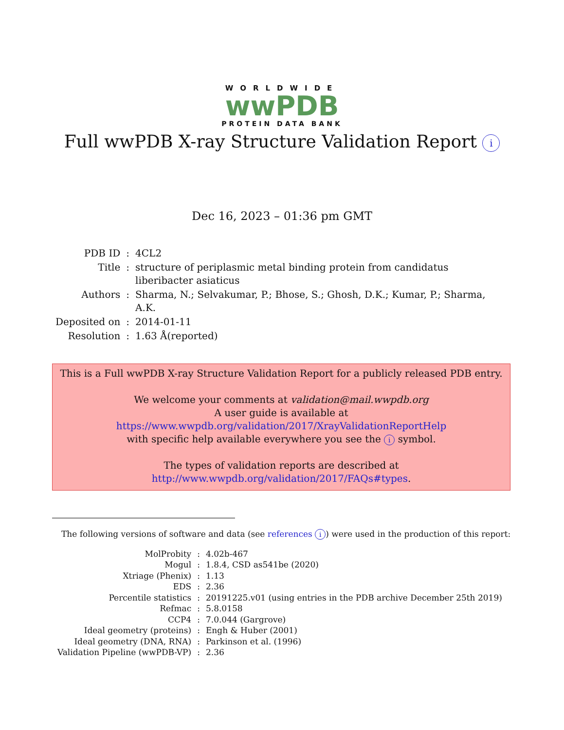WORLDWIDE
wwPDB
PROTEIN DATA BANK
Full wwPDB X-ray Structure Validation Report i
Dec 16, 2023 – 01:36 pm GMT
| PDB ID | : | 4CL2 |
| Title | : | structure of periplasmic metal binding protein from candidatus liberibacter asiaticus |
| Authors | : | Sharma, N.; Selvakumar, P.; Bhose, S.; Ghosh, D.K.; Kumar, P.; Sharma, A.K. |
| Deposited on | : | 2014-01-11 |
| Resolution | : | 1.63 Å(reported) |
This is a Full wwPDB X-ray Structure Validation Report for a publicly released PDB entry.
We welcome your comments at validation@mail.wwpdb.org
A user guide is available at
https://www.wwpdb.org/validation/2017/XrayValidationReportHelp
with specific help available everywhere you see the i symbol.
The types of validation reports are described at
http://www.wwpdb.org/validation/2017/FAQs#types.
The following versions of software and data (see references i) were used in the production of this report:
| MolProbity | : | 4.02b-467 |
| Mogul | : | 1.8.4, CSD as541be (2020) |
| Xtriage (Phenix) | : | 1.13 |
| EDS | : | 2.36 |
| Percentile statistics | : | 20191225.v01 (using entries in the PDB archive December 25th 2019) |
| Refmac | : | 5.8.0158 |
| CCP4 | : | 7.0.044 (Gargrove) |
| Ideal geometry (proteins) | : | Engh & Huber (2001) |
| Ideal geometry (DNA, RNA) | : | Parkinson et al. (1996) |
| Validation Pipeline (wwPDB-VP) | : | 2.36 |